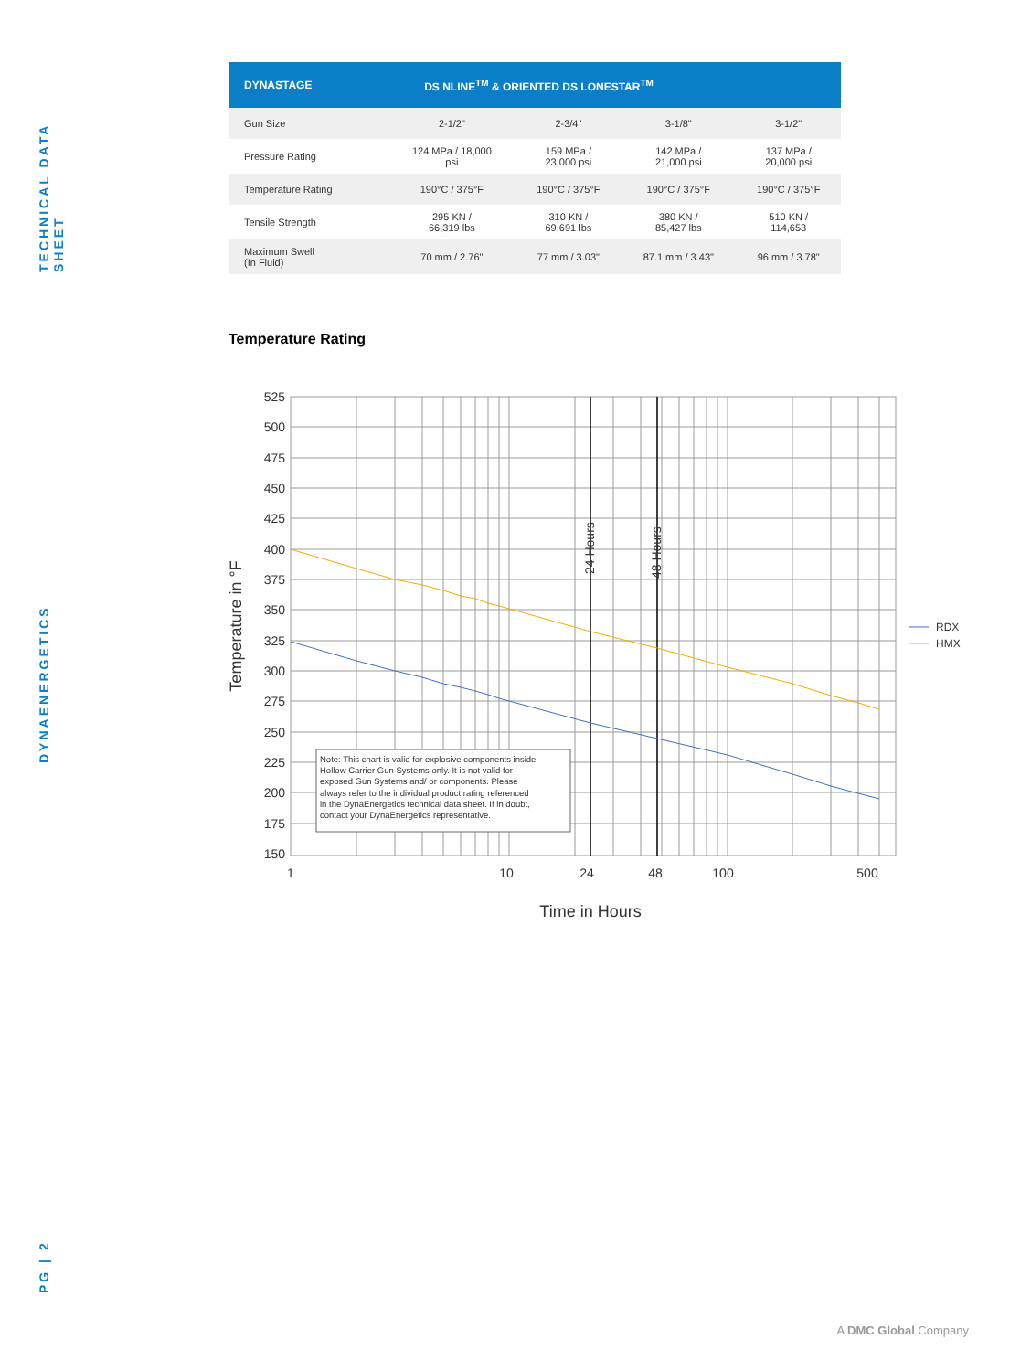TECHNICAL DATA SHEET
DYNAENERGETICS
PG | 2
| DYNASTAGE | DS NLINE<sup>TM</sup> & ORIENTED DS LONESTAR<sup>TM</sup> | | | |
| --- | --- | --- | --- | --- |
| Gun Size | 2-1/2" | 2-3/4" | 3-1/8" | 3-1/2" |
| Pressure Rating | 124 MPa / 18,000 psi | 159 MPa / 23,000 psi | 142 MPa / 21,000 psi | 137 MPa / 20,000 psi |
| Temperature Rating | 190°C / 375°F | 190°C / 375°F | 190°C / 375°F | 190°C / 375°F |
| Tensile Strength | 295 KN / 66,319 lbs | 310 KN / 69,691 lbs | 380 KN / 85,427 lbs | 510 KN / 114,653 |
| Maximum Swell (In Fluid) | 70 mm / 2.76" | 77 mm / 3.03" | 87.1 mm / 3.43" | 96 mm / 3.78" |
Temperature Rating
525
500
475
450
425
400
375
350
325
300
275
250
225
200
175
150
1
10
24
48
100
500
Time in Hours
Temperature in °F
24 Hours
48 Hours
Note: This chart is valid for explosive components inside
Hollow Carrier Gun Systems only. It is not valid for
exposed Gun Systems and/ or components. Please
always refer to the individual product rating referenced
in the DynaEnergetics technical data sheet. If in doubt,
contact your DynaEnergetics representative.
RDX
HMX
A DMC Global Company